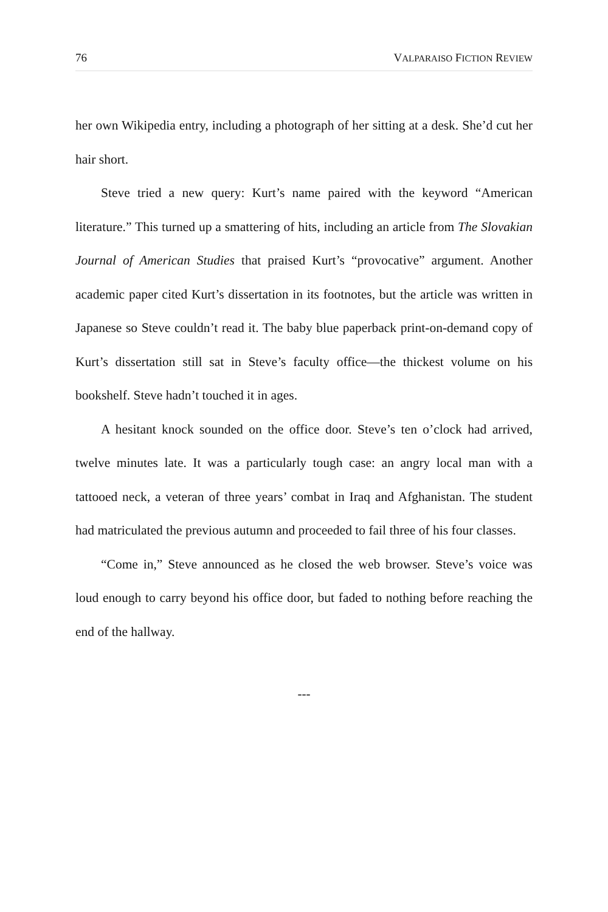76 VALPARAISO FICTION REVIEW
her own Wikipedia entry, including a photograph of her sitting at a desk. She’d cut her hair short.
Steve tried a new query: Kurt’s name paired with the keyword “American literature.” This turned up a smattering of hits, including an article from The Slovakian Journal of American Studies that praised Kurt’s “provocative” argument. Another academic paper cited Kurt’s dissertation in its footnotes, but the article was written in Japanese so Steve couldn’t read it. The baby blue paperback print-on-demand copy of Kurt’s dissertation still sat in Steve’s faculty office—the thickest volume on his bookshelf. Steve hadn’t touched it in ages.
A hesitant knock sounded on the office door. Steve’s ten o’clock had arrived, twelve minutes late. It was a particularly tough case: an angry local man with a tattooed neck, a veteran of three years’ combat in Iraq and Afghanistan. The student had matriculated the previous autumn and proceeded to fail three of his four classes.
“Come in,” Steve announced as he closed the web browser. Steve’s voice was loud enough to carry beyond his office door, but faded to nothing before reaching the end of the hallway.
---